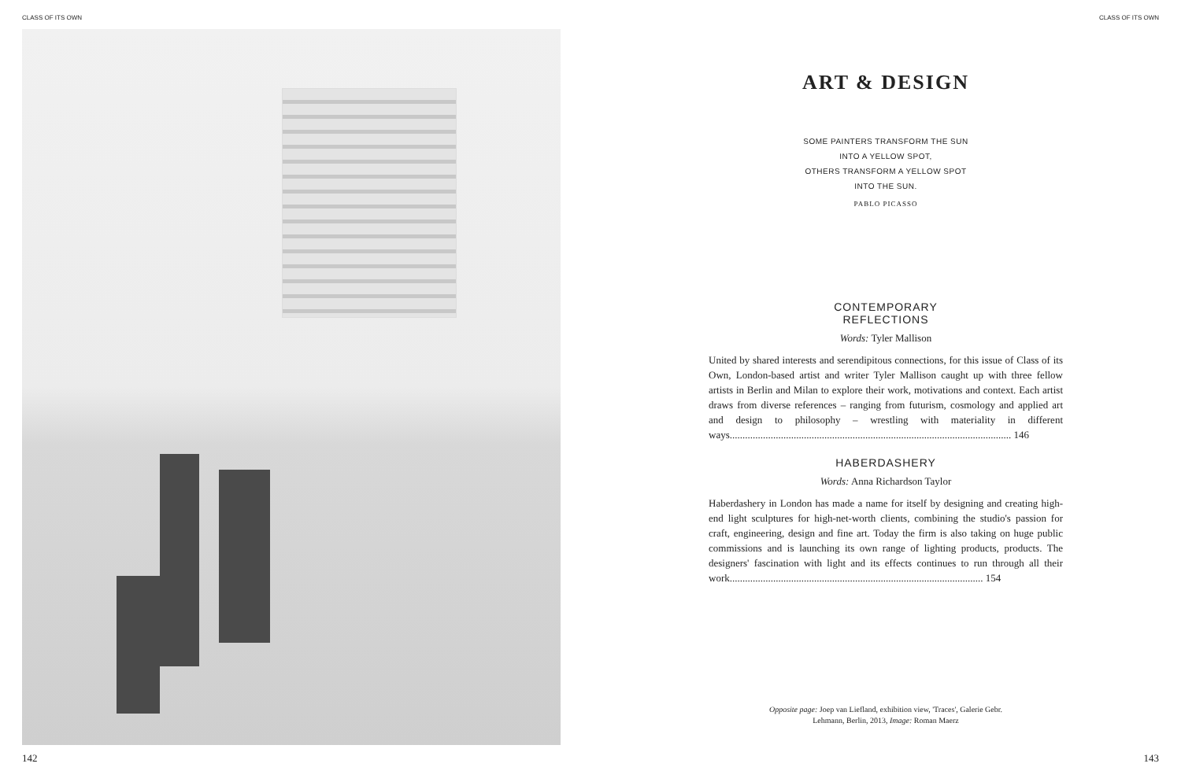CLASS OF ITS OWN CLASS OF ITS OWN
ART & DESIGN
SOME PAINTERS TRANSFORM THE SUN
INTO A YELLOW SPOT,
OTHERS TRANSFORM A YELLOW SPOT
INTO THE SUN.
PABLO PICASSO
CONTEMPORARY
REFLECTIONS
Words: Tyler Mallison
United by shared interests and serendipitous connections, for this issue of Class of its Own, London-based artist and writer Tyler Mallison caught up with three fellow artists in Berlin and Milan to explore their work, motivations and context. Each artist draws from diverse references – ranging from futurism, cosmology and applied art and design to philosophy – wrestling with materiality in different ways.............................................................................................................. 146
HABERDASHERY
Words: Anna Richardson Taylor
Haberdashery in London has made a name for itself by designing and creating high-end light sculptures for high-net-worth clients, combining the studio's passion for craft, engineering, design and fine art. Today the firm is also taking on huge public commissions and is launching its own range of lighting products, products. The designers' fascination with light and its effects continues to run through all their work................................................................................................... 154
Opposite page: Joep van Liefland, exhibition view, 'Traces', Galerie Gebr. Lehmann, Berlin, 2013, Image: Roman Maerz
142 143